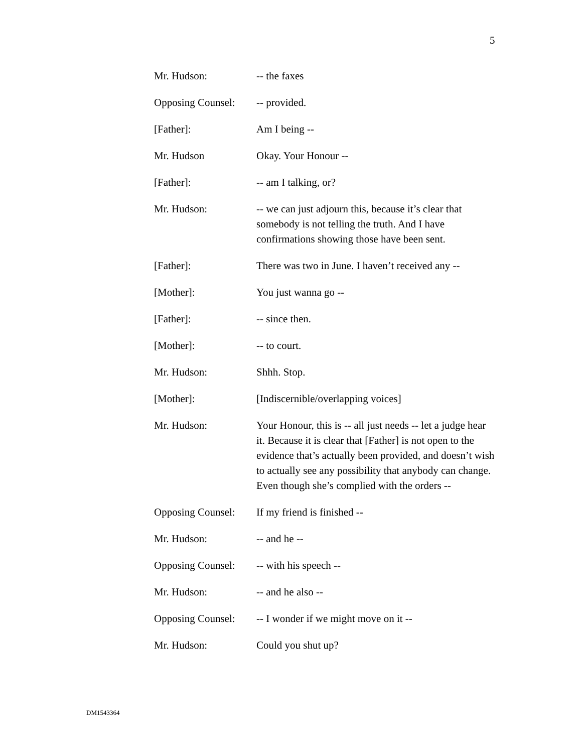5
Mr. Hudson: -- the faxes
Opposing Counsel:
-- provided.
[Father]: Am I being --
Mr. Hudson Okay. Your Honour --
[Father]: -- am I talking, or?
Mr. Hudson: -- we can just adjourn this, because it’s clear that somebody is not telling the truth. And I have confirmations showing those have been sent.
[Father]: There was two in June. I haven’t received any --
[Mother]: You just wanna go --
[Father]: -- since then.
[Mother]: -- to court.
Mr. Hudson: Shhh. Stop.
[Mother]: [Indiscernible/overlapping voices]
Mr. Hudson: Your Honour, this is -- all just needs -- let a judge hear it. Because it is clear that [Father] is not open to the evidence that’s actually been provided, and doesn’t wish to actually see any possibility that anybody can change. Even though she’s complied with the orders --
Opposing Counsel:
If my friend is finished --
Mr. Hudson: -- and he --
Opposing Counsel:
-- with his speech --
Mr. Hudson: -- and he also --
Opposing Counsel:
-- I wonder if we might move on it --
Mr. Hudson: Could you shut up?
DM1543364